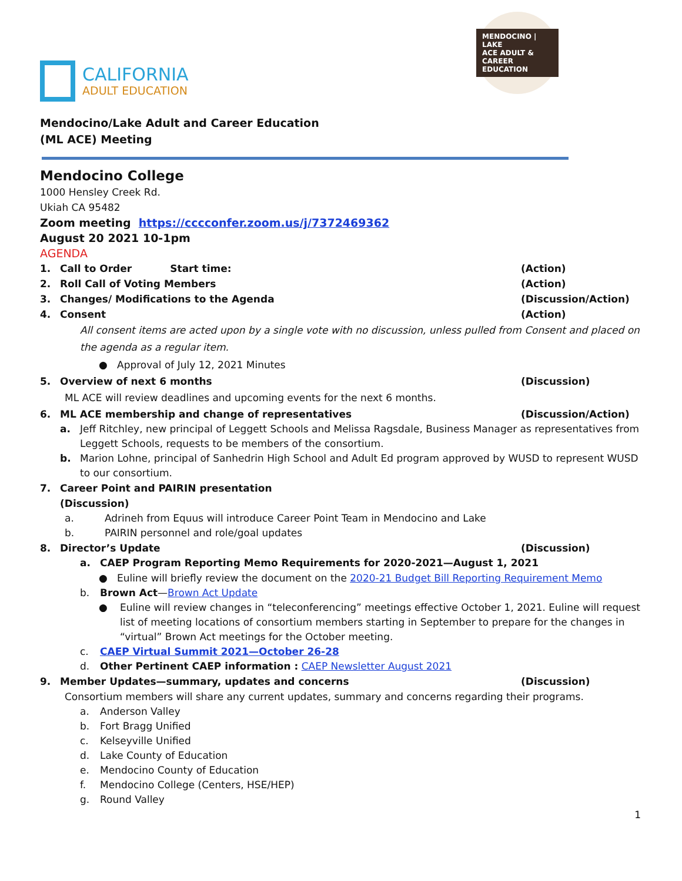CALIFORNIA
ADULT EDUCATION
MENDOCINO | LAKE
ACE ADULT & CAREER EDUCATION
Mendocino/Lake Adult and Career Education
(ML ACE) Meeting
Mendocino College
1000 Hensley Creek Rd.
Ukiah CA 95482
Zoom meeting https://cccconfer.zoom.us/j/7372469362
August 20 2021 10-1pm
AGENDA
1. Call to Order Start time: (Action)
2. Roll Call of Voting Members (Action)
3. Changes/ Modifications to the Agenda (Discussion/Action)
4. Consent (Action)
All consent items are acted upon by a single vote with no discussion, unless pulled from Consent and placed on the agenda as a regular item.
● Approval of July 12, 2021 Minutes
5. Overview of next 6 months (Discussion)
ML ACE will review deadlines and upcoming events for the next 6 months.
6. ML ACE membership and change of representatives (Discussion/Action)
a. Jeff Ritchley, new principal of Leggett Schools and Melissa Ragsdale, Business Manager as representatives from Leggett Schools, requests to be members of the consortium.
b. Marion Lohne, principal of Sanhedrin High School and Adult Ed program approved by WUSD to represent WUSD to our consortium.
7. Career Point and PAIRIN presentation
(Discussion)
a. Adrineh from Equus will introduce Career Point Team in Mendocino and Lake
b. PAIRIN personnel and role/goal updates
8. Director’s Update (Discussion)
a. CAEP Program Reporting Memo Requirements for 2020-2021—August 1, 2021
● Euline will briefly review the document on the 2020-21 Budget Bill Reporting Requirement Memo
b. Brown Act—Brown Act Update
● Euline will review changes in “teleconferencing” meetings effective October 1, 2021. Euline will request list of meeting locations of consortium members starting in September to prepare for the changes in “virtual” Brown Act meetings for the October meeting.
c. CAEP Virtual Summit 2021—October 26-28
d. Other Pertinent CAEP information : CAEP Newsletter August 2021
9. Member Updates—summary, updates and concerns (Discussion)
Consortium members will share any current updates, summary and concerns regarding their programs.
a. Anderson Valley
b. Fort Bragg Unified
c. Kelseyville Unified
d. Lake County of Education
e. Mendocino County of Education
f. Mendocino College (Centers, HSE/HEP)
g. Round Valley
1